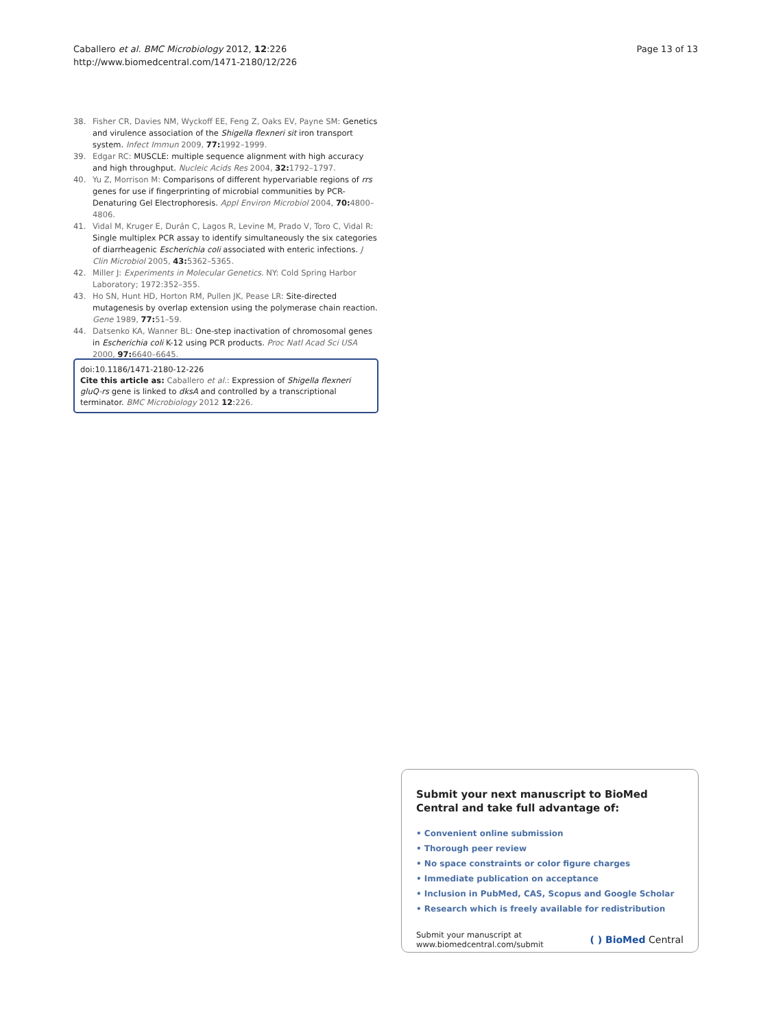Caballero et al. BMC Microbiology 2012, 12:226
http://www.biomedcentral.com/1471-2180/12/226
Page 13 of 13
38. Fisher CR, Davies NM, Wyckoff EE, Feng Z, Oaks EV, Payne SM: Genetics and virulence association of the Shigella flexneri sit iron transport system. Infect Immun 2009, 77: 1992–1999.
39. Edgar RC: MUSCLE: multiple sequence alignment with high accuracy and high throughput. Nucleic Acids Res 2004, 32: 1792–1797.
40. Yu Z, Morrison M: Comparisons of different hypervariable regions of rrs genes for use if fingerprinting of microbial communities by PCR-Denaturing Gel Electrophoresis. Appl Environ Microbiol 2004, 70: 4800–4806.
41. Vidal M, Kruger E, Durán C, Lagos R, Levine M, Prado V, Toro C, Vidal R: Single multiplex PCR assay to identify simultaneously the six categories of diarrheagenic Escherichia coli associated with enteric infections. J Clin Microbiol 2005, 43: 5362–5365.
42. Miller J: Experiments in Molecular Genetics. NY: Cold Spring Harbor Laboratory; 1972:352–355.
43. Ho SN, Hunt HD, Horton RM, Pullen JK, Pease LR: Site-directed mutagenesis by overlap extension using the polymerase chain reaction. Gene 1989, 77: 51–59.
44. Datsenko KA, Wanner BL: One-step inactivation of chromosomal genes in Escherichia coli K-12 using PCR products. Proc Natl Acad Sci USA 2000, 97: 6640–6645.
doi:10.1186/1471-2180-12-226
Cite this article as: Caballero et al.: Expression of Shigella flexneri gluQ-rs gene is linked to dksA and controlled by a transcriptional terminator. BMC Microbiology 2012 12:226.
Submit your next manuscript to BioMed Central and take full advantage of:
• Convenient online submission
• Thorough peer review
• No space constraints or color figure charges
• Immediate publication on acceptance
• Inclusion in PubMed, CAS, Scopus and Google Scholar
• Research which is freely available for redistribution
Submit your manuscript at
www.biomedcentral.com/submit
( ) BioMed Central